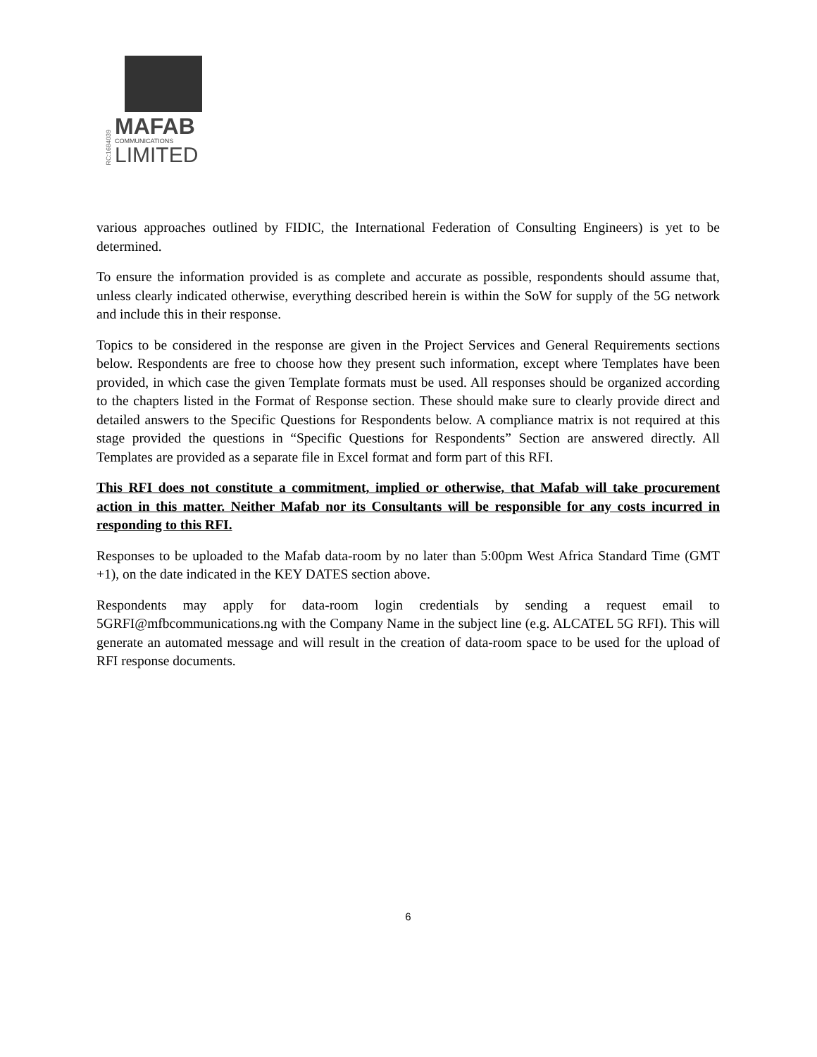RC:1684039
MAFAB
COMMUNICATIONS
LIMITED
various approaches outlined by FIDIC, the International Federation of Consulting Engineers) is yet to be determined.
To ensure the information provided is as complete and accurate as possible, respondents should assume that, unless clearly indicated otherwise, everything described herein is within the SoW for supply of the 5G network and include this in their response.
Topics to be considered in the response are given in the Project Services and General Requirements sections below. Respondents are free to choose how they present such information, except where Templates have been provided, in which case the given Template formats must be used. All responses should be organized according to the chapters listed in the Format of Response section. These should make sure to clearly provide direct and detailed answers to the Specific Questions for Respondents below. A compliance matrix is not required at this stage provided the questions in “Specific Questions for Respondents” Section are answered directly. All Templates are provided as a separate file in Excel format and form part of this RFI.
This RFI does not constitute a commitment, implied or otherwise, that Mafab will take procurement action in this matter. Neither Mafab nor its Consultants will be responsible for any costs incurred in responding to this RFI.
Responses to be uploaded to the Mafab data-room by no later than 5:00pm West Africa Standard Time (GMT +1), on the date indicated in the KEY DATES section above.
Respondents may apply for data-room login credentials by sending a request email to 5GRFI@mfbcommunications.ng with the Company Name in the subject line (e.g. ALCATEL 5G RFI). This will generate an automated message and will result in the creation of data-room space to be used for the upload of RFI response documents.
6